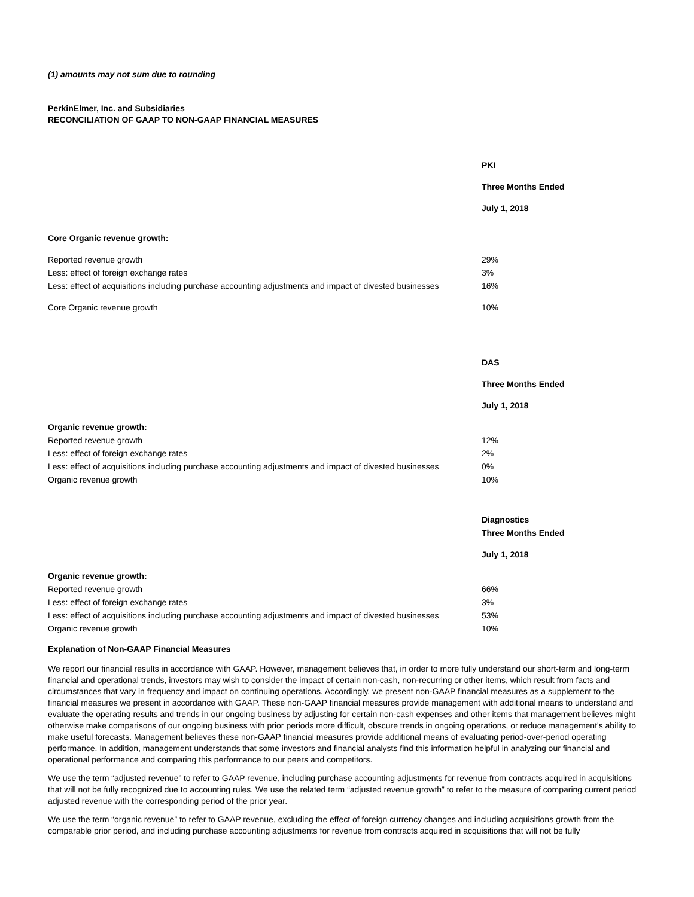(1) amounts may not sum due to rounding
PerkinElmer, Inc. and Subsidiaries
RECONCILIATION OF GAAP TO NON-GAAP FINANCIAL MEASURES
| | PKI |
| | Three Months Ended |
| | July 1, 2018 |
| Core Organic revenue growth: | |
| Reported revenue growth | 29% |
| Less: effect of foreign exchange rates | 3% |
| Less: effect of acquisitions including purchase accounting adjustments and impact of divested businesses | 16% |
| Core Organic revenue growth | 10% |
| | DAS |
| | Three Months Ended |
| | July 1, 2018 |
| Organic revenue growth: | |
| Reported revenue growth | 12% |
| Less: effect of foreign exchange rates | 2% |
| Less: effect of acquisitions including purchase accounting adjustments and impact of divested businesses | 0% |
| Organic revenue growth | 10% |
| | Diagnostics |
| | Three Months Ended |
| | July 1, 2018 |
| Organic revenue growth: | |
| Reported revenue growth | 66% |
| Less: effect of foreign exchange rates | 3% |
| Less: effect of acquisitions including purchase accounting adjustments and impact of divested businesses | 53% |
| Organic revenue growth | 10% |
Explanation of Non-GAAP Financial Measures
We report our financial results in accordance with GAAP. However, management believes that, in order to more fully understand our short-term and long-term financial and operational trends, investors may wish to consider the impact of certain non-cash, non-recurring or other items, which result from facts and circumstances that vary in frequency and impact on continuing operations. Accordingly, we present non-GAAP financial measures as a supplement to the financial measures we present in accordance with GAAP. These non-GAAP financial measures provide management with additional means to understand and evaluate the operating results and trends in our ongoing business by adjusting for certain non-cash expenses and other items that management believes might otherwise make comparisons of our ongoing business with prior periods more difficult, obscure trends in ongoing operations, or reduce management's ability to make useful forecasts. Management believes these non-GAAP financial measures provide additional means of evaluating period-over-period operating performance. In addition, management understands that some investors and financial analysts find this information helpful in analyzing our financial and operational performance and comparing this performance to our peers and competitors.
We use the term “adjusted revenue” to refer to GAAP revenue, including purchase accounting adjustments for revenue from contracts acquired in acquisitions that will not be fully recognized due to accounting rules. We use the related term “adjusted revenue growth” to refer to the measure of comparing current period adjusted revenue with the corresponding period of the prior year.
We use the term “organic revenue” to refer to GAAP revenue, excluding the effect of foreign currency changes and including acquisitions growth from the comparable prior period, and including purchase accounting adjustments for revenue from contracts acquired in acquisitions that will not be fully